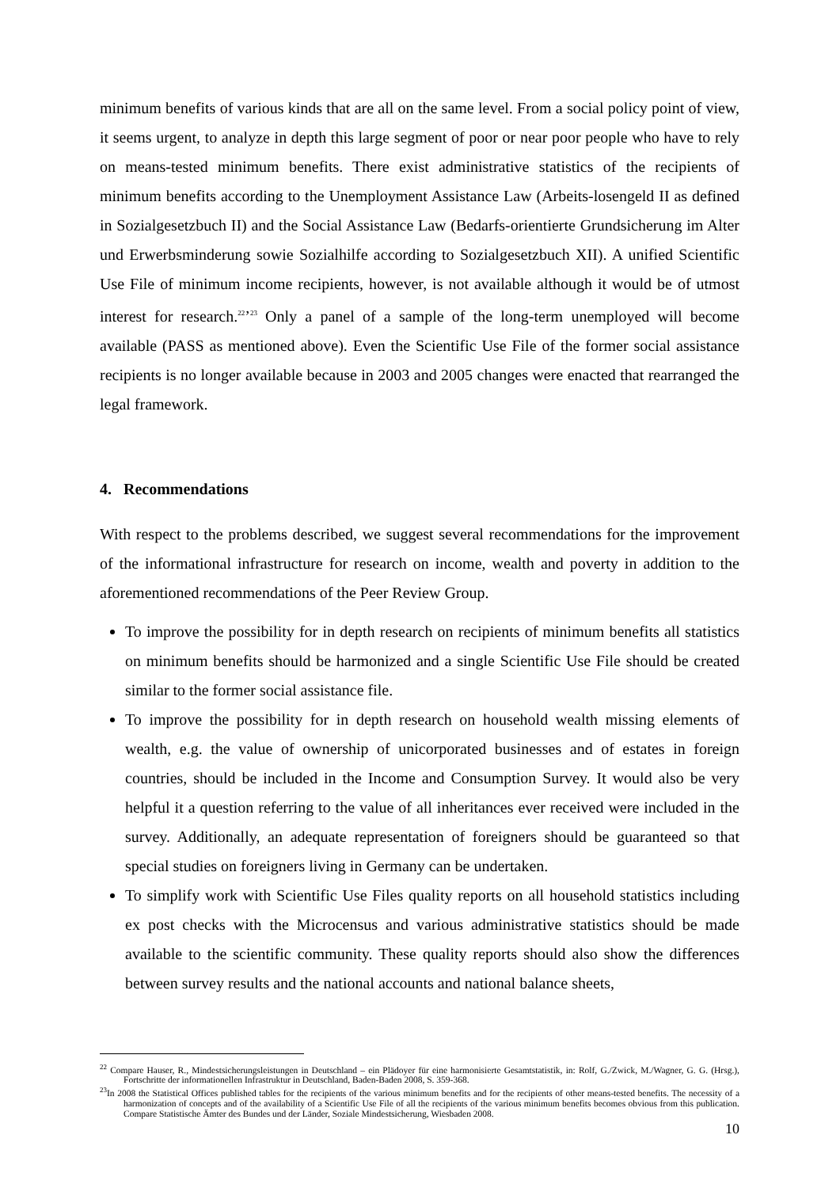minimum benefits of various kinds that are all on the same level. From a social policy point of view, it seems urgent, to analyze in depth this large segment of poor or near poor people who have to rely on means-tested minimum benefits. There exist administrative statistics of the recipients of minimum benefits according to the Unemployment Assistance Law (Arbeits-losengeld II as defined in Sozialgesetzbuch II) and the Social Assistance Law (Bedarfs-orientierte Grundsicherung im Alter und Erwerbsminderung sowie Sozialhilfe according to Sozialgesetzbuch XII). A unified Scientific Use File of minimum income recipients, however, is not available although it would be of utmost interest for research.<sup>22</sup>’<sup>23</sup> Only a panel of a sample of the long-term unemployed will become available (PASS as mentioned above). Even the Scientific Use File of the former social assistance recipients is no longer available because in 2003 and 2005 changes were enacted that rearranged the legal framework.
4. Recommendations
With respect to the problems described, we suggest several recommendations for the improvement of the informational infrastructure for research on income, wealth and poverty in addition to the aforementioned recommendations of the Peer Review Group.
To improve the possibility for in depth research on recipients of minimum benefits all statistics on minimum benefits should be harmonized and a single Scientific Use File should be created similar to the former social assistance file.
To improve the possibility for in depth research on household wealth missing elements of wealth, e.g. the value of ownership of unicorporated businesses and of estates in foreign countries, should be included in the Income and Consumption Survey. It would also be very helpful it a question referring to the value of all inheritances ever received were included in the survey. Additionally, an adequate representation of foreigners should be guaranteed so that special studies on foreigners living in Germany can be undertaken.
To simplify work with Scientific Use Files quality reports on all household statistics including ex post checks with the Microcensus and various administrative statistics should be made available to the scientific community. These quality reports should also show the differences between survey results and the national accounts and national balance sheets,
<sup>22</sup> Compare Hauser, R., Mindestsicherungsleistungen in Deutschland – ein Plädoyer für eine harmonisierte Gesamtstatistik, in: Rolf, G./Zwick, M./Wagner, G. G. (Hrsg.), Fortschritte der informationellen Infrastruktur in Deutschland, Baden-Baden 2008, S. 359-368.
<sup>23</sup> In 2008 the Statistical Offices published tables for the recipients of the various minimum benefits and for the recipients of other means-tested benefits. The necessity of a harmonization of concepts and of the availability of a Scientific Use File of all the recipients of the various minimum benefits becomes obvious from this publication. Compare Statistische Ämter des Bundes und der Länder, Soziale Mindestsicherung, Wiesbaden 2008.
10